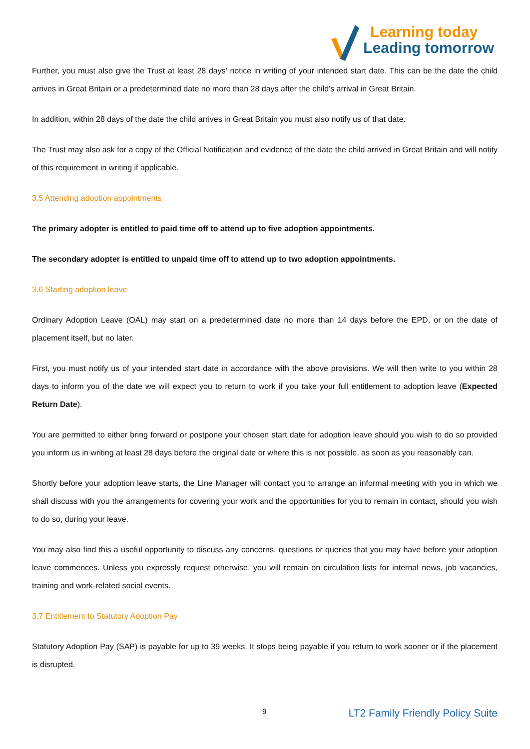Learning today
Leading tomorrow
Further, you must also give the Trust at least 28 days' notice in writing of your intended start date. This can be the date the child arrives in Great Britain or a predetermined date no more than 28 days after the child's arrival in Great Britain.
In addition, within 28 days of the date the child arrives in Great Britain you must also notify us of that date.
The Trust may also ask for a copy of the Official Notification and evidence of the date the child arrived in Great Britain and will notify of this requirement in writing if applicable.
3.5 Attending adoption appointments
The primary adopter is entitled to paid time off to attend up to five adoption appointments.
The secondary adopter is entitled to unpaid time off to attend up to two adoption appointments.
3.6 Starting adoption leave
Ordinary Adoption Leave (OAL) may start on a predetermined date no more than 14 days before the EPD, or on the date of placement itself, but no later.
First, you must notify us of your intended start date in accordance with the above provisions. We will then write to you within 28 days to inform you of the date we will expect you to return to work if you take your full entitlement to adoption leave (Expected Return Date).
You are permitted to either bring forward or postpone your chosen start date for adoption leave should you wish to do so provided you inform us in writing at least 28 days before the original date or where this is not possible, as soon as you reasonably can.
Shortly before your adoption leave starts, the Line Manager will contact you to arrange an informal meeting with you in which we shall discuss with you the arrangements for covering your work and the opportunities for you to remain in contact, should you wish to do so, during your leave.
You may also find this a useful opportunity to discuss any concerns, questions or queries that you may have before your adoption leave commences. Unless you expressly request otherwise, you will remain on circulation lists for internal news, job vacancies, training and work-related social events.
3.7 Entitlement to Statutory Adoption Pay
Statutory Adoption Pay (SAP) is payable for up to 39 weeks. It stops being payable if you return to work sooner or if the placement is disrupted.
9 LT2 Family Friendly Policy Suite